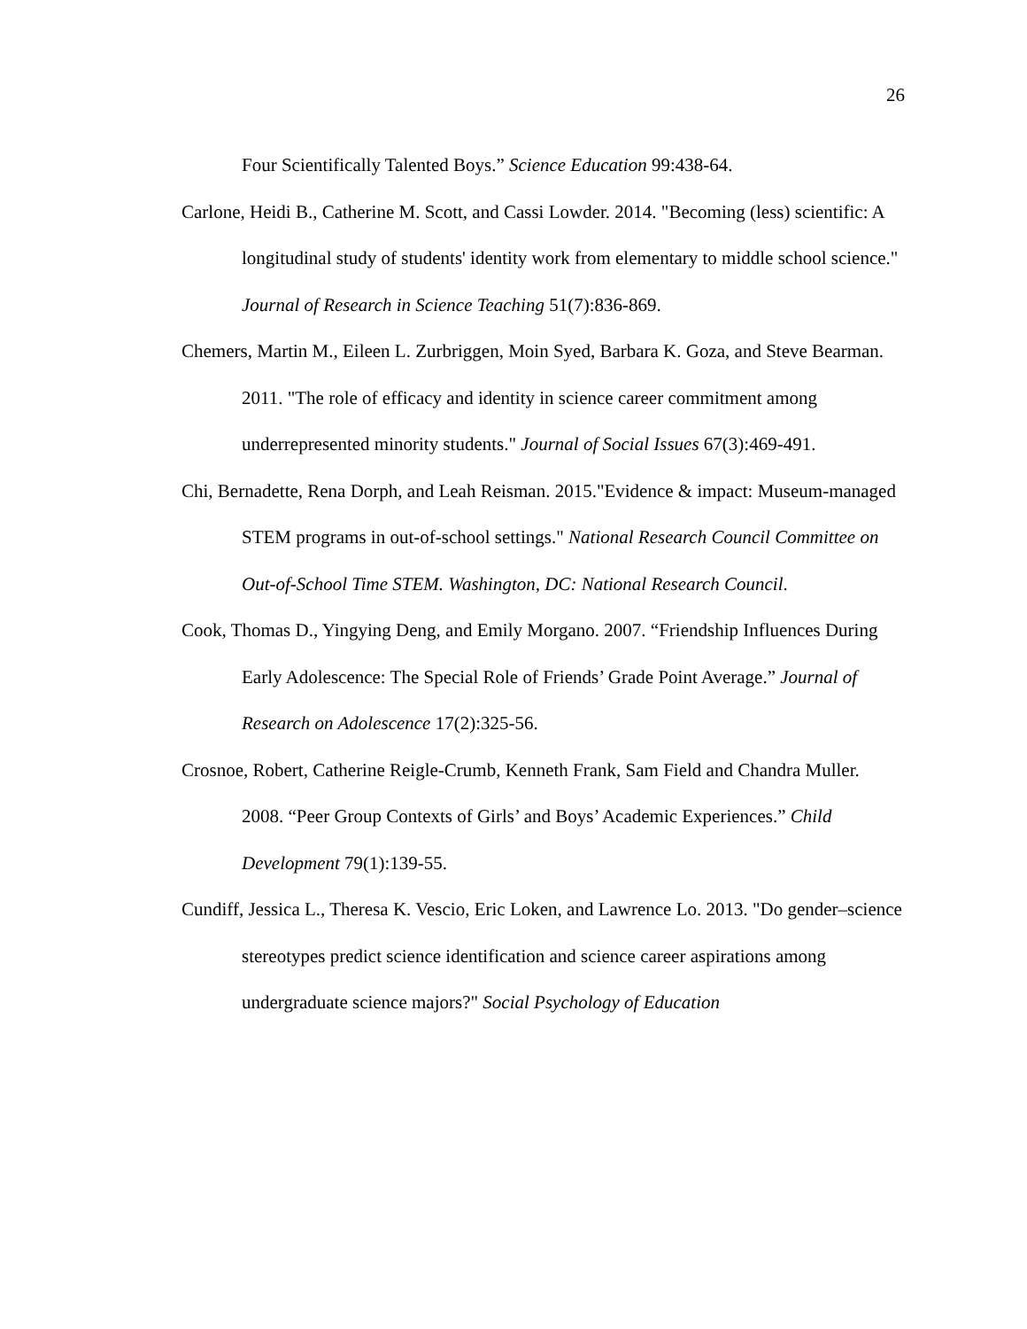26
Four Scientifically Talented Boys.” Science Education 99:438-64.
Carlone, Heidi B., Catherine M. Scott, and Cassi Lowder. 2014. "Becoming (less) scientific: A longitudinal study of students' identity work from elementary to middle school science." Journal of Research in Science Teaching 51(7):836-869.
Chemers, Martin M., Eileen L. Zurbriggen, Moin Syed, Barbara K. Goza, and Steve Bearman. 2011. "The role of efficacy and identity in science career commitment among underrepresented minority students." Journal of Social Issues 67(3):469-491.
Chi, Bernadette, Rena Dorph, and Leah Reisman. 2015."Evidence & impact: Museum-managed STEM programs in out-of-school settings." National Research Council Committee on Out-of-School Time STEM. Washington, DC: National Research Council.
Cook, Thomas D., Yingying Deng, and Emily Morgano. 2007. “Friendship Influences During Early Adolescence: The Special Role of Friends’ Grade Point Average.” Journal of Research on Adolescence 17(2):325-56.
Crosnoe, Robert, Catherine Reigle-Crumb, Kenneth Frank, Sam Field and Chandra Muller. 2008. “Peer Group Contexts of Girls’ and Boys’ Academic Experiences.” Child Development 79(1):139-55.
Cundiff, Jessica L., Theresa K. Vescio, Eric Loken, and Lawrence Lo. 2013. "Do gender–science stereotypes predict science identification and science career aspirations among undergraduate science majors?" Social Psychology of Education